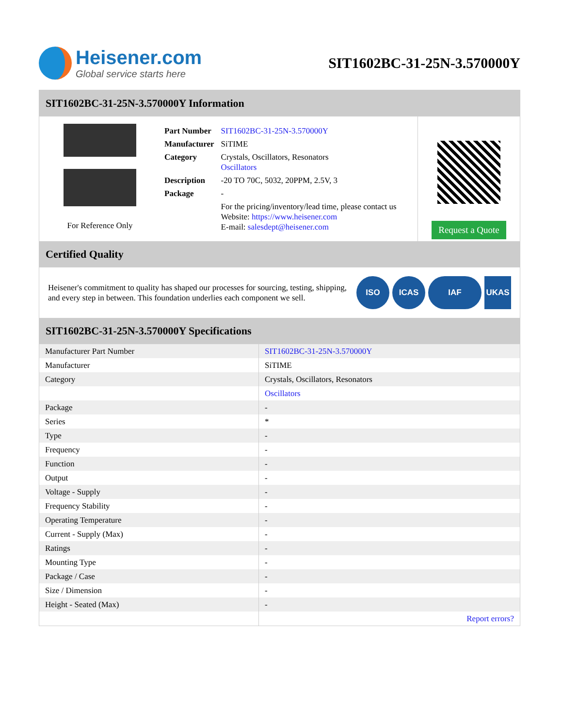Heisener.com
Global service starts here
SIT1602BC-31-25N-3.570000Y
SIT1602BC-31-25N-3.570000Y Information
For Reference Only
| Part Number | SIT1602BC-31-25N-3.570000Y |
| Manufacturer | SiTIME |
| Category | Crystals, Oscillators, Resonators Oscillators |
| Description | -20 TO 70C, 5032, 20PPM, 2.5V, 3 |
| Package | - |
| | For the pricing/inventory/lead time, please contact us Website: https://www.heisener.com E-mail: salesdept@heisener.com |
Request a Quote
Certified Quality
Heisener's commitment to quality has shaped our processes for sourcing, testing, shipping, and every step in between. This foundation underlies each component we sell.
ISO ICAS IAF UKAS
SIT1602BC-31-25N-3.570000Y Specifications
| Manufacturer Part Number | SIT1602BC-31-25N-3.570000Y |
| Manufacturer | SiTIME |
| Category | Crystals, Oscillators, Resonators |
| | Oscillators |
| Package | - |
| Series | * |
| Type | - |
| Frequency | - |
| Function | - |
| Output | - |
| Voltage - Supply | - |
| Frequency Stability | - |
| Operating Temperature | - |
| Current - Supply (Max) | - |
| Ratings | - |
| Mounting Type | - |
| Package / Case | - |
| Size / Dimension | - |
| Height - Seated (Max) | - |
| | Report errors? |